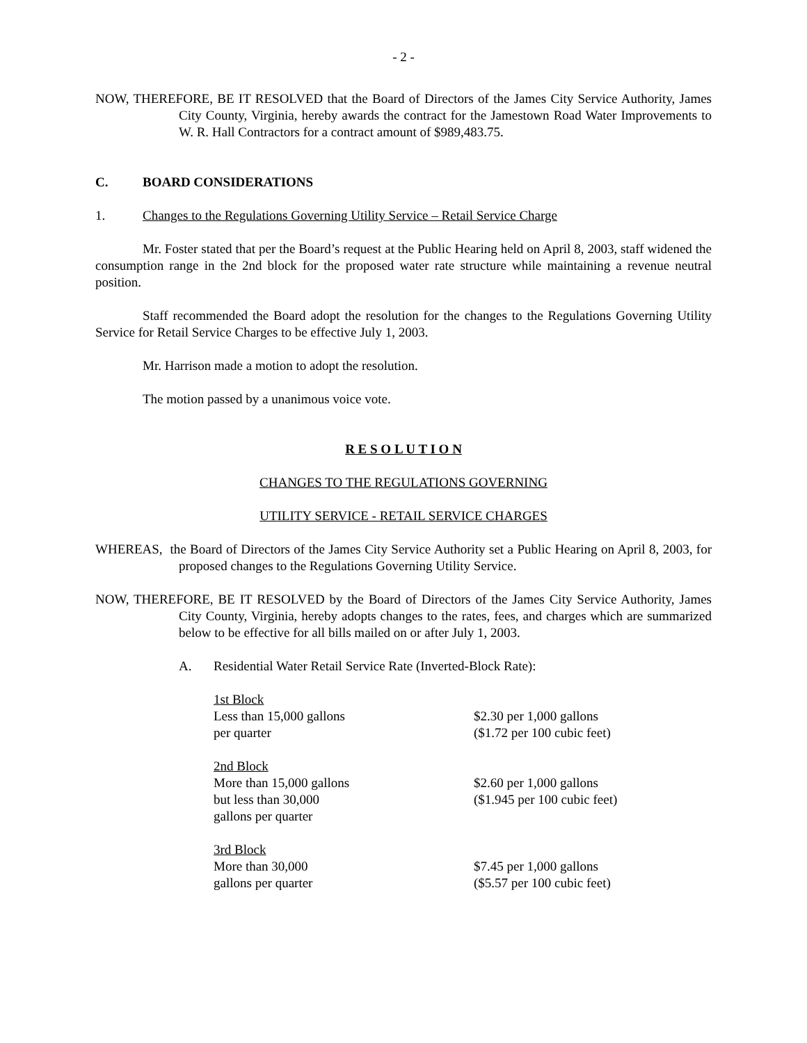- 2 -
NOW, THEREFORE, BE IT RESOLVED that the Board of Directors of the James City Service Authority, James City County, Virginia, hereby awards the contract for the Jamestown Road Water Improvements to W. R. Hall Contractors for a contract amount of $989,483.75.
C. BOARD CONSIDERATIONS
1. Changes to the Regulations Governing Utility Service – Retail Service Charge
Mr. Foster stated that per the Board’s request at the Public Hearing held on April 8, 2003, staff widened the consumption range in the 2nd block for the proposed water rate structure while maintaining a revenue neutral position.
Staff recommended the Board adopt the resolution for the changes to the Regulations Governing Utility Service for Retail Service Charges to be effective July 1, 2003.
Mr. Harrison made a motion to adopt the resolution.
The motion passed by a unanimous voice vote.
R E S O L U T I O N
CHANGES TO THE REGULATIONS GOVERNING
UTILITY SERVICE - RETAIL SERVICE CHARGES
WHEREAS, the Board of Directors of the James City Service Authority set a Public Hearing on April 8, 2003, for proposed changes to the Regulations Governing Utility Service.
NOW, THEREFORE, BE IT RESOLVED by the Board of Directors of the James City Service Authority, James City County, Virginia, hereby adopts changes to the rates, fees, and charges which are summarized below to be effective for all bills mailed on or after July 1, 2003.
A. Residential Water Retail Service Rate (Inverted-Block Rate):
| 1st Block Less than 15,000 gallons per quarter | $2.30 per 1,000 gallons ($1.72 per 100 cubic feet) |
| 2nd Block More than 15,000 gallons but less than 30,000 gallons per quarter | $2.60 per 1,000 gallons ($1.945 per 100 cubic feet) |
| 3rd Block More than 30,000 gallons per quarter | $7.45 per 1,000 gallons ($5.57 per 100 cubic feet) |